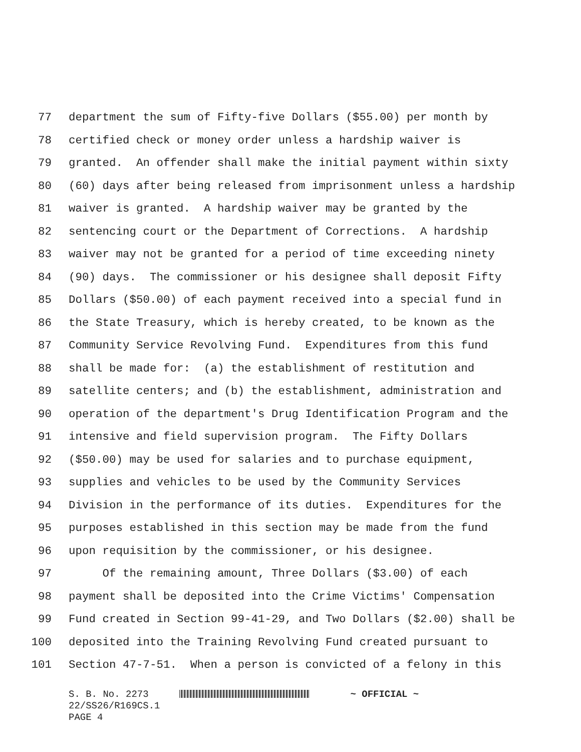77 department the sum of Fifty-five Dollars ($55.00) per month by
78 certified check or money order unless a hardship waiver is
79 granted. An offender shall make the initial payment within sixty
80 (60) days after being released from imprisonment unless a hardship
81 waiver is granted. A hardship waiver may be granted by the
82 sentencing court or the Department of Corrections. A hardship
83 waiver may not be granted for a period of time exceeding ninety
84 (90) days. The commissioner or his designee shall deposit Fifty
85 Dollars ($50.00) of each payment received into a special fund in
86 the State Treasury, which is hereby created, to be known as the
87 Community Service Revolving Fund. Expenditures from this fund
88 shall be made for: (a) the establishment of restitution and
89 satellite centers; and (b) the establishment, administration and
90 operation of the department's Drug Identification Program and the
91 intensive and field supervision program. The Fifty Dollars
92 ($50.00) may be used for salaries and to purchase equipment,
93 supplies and vehicles to be used by the Community Services
94 Division in the performance of its duties. Expenditures for the
95 purposes established in this section may be made from the fund
96 upon requisition by the commissioner, or his designee.
97 Of the remaining amount, Three Dollars ($3.00) of each
98 payment shall be deposited into the Crime Victims' Compensation
99 Fund created in Section 99-41-29, and Two Dollars ($2.00) shall be
100 deposited into the Training Revolving Fund created pursuant to
101 Section 47-7-51. When a person is convicted of a felony in this
S. B. No. 2273 ~ OFFICIAL ~
22/SS26/R169CS.1
PAGE 4